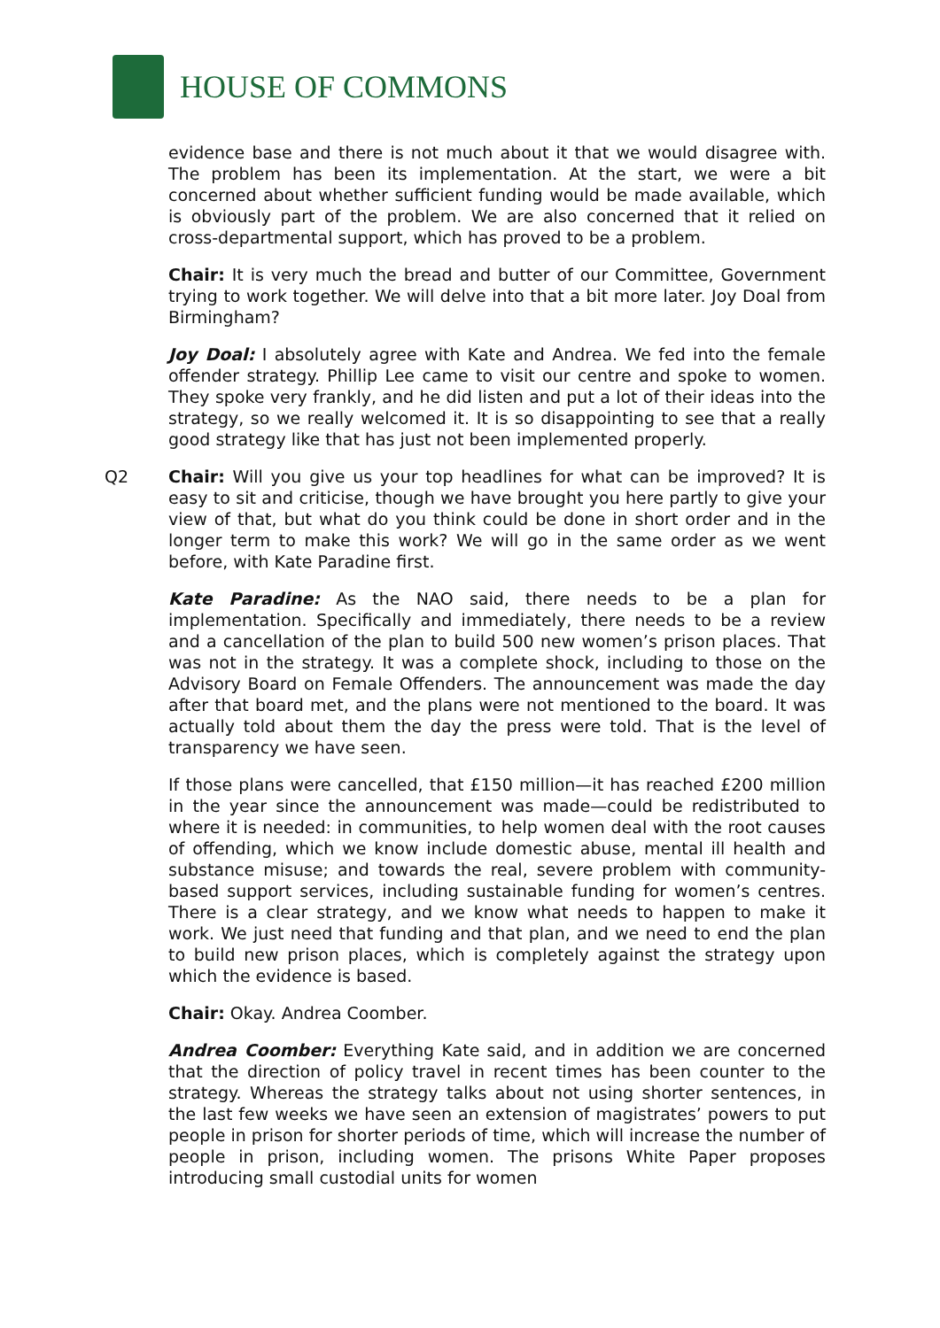HOUSE OF COMMONS
evidence base and there is not much about it that we would disagree with. The problem has been its implementation. At the start, we were a bit concerned about whether sufficient funding would be made available, which is obviously part of the problem. We are also concerned that it relied on cross-departmental support, which has proved to be a problem.
Chair: It is very much the bread and butter of our Committee, Government trying to work together. We will delve into that a bit more later. Joy Doal from Birmingham?
Joy Doal: I absolutely agree with Kate and Andrea. We fed into the female offender strategy. Phillip Lee came to visit our centre and spoke to women. They spoke very frankly, and he did listen and put a lot of their ideas into the strategy, so we really welcomed it. It is so disappointing to see that a really good strategy like that has just not been implemented properly.
Q2 Chair: Will you give us your top headlines for what can be improved? It is easy to sit and criticise, though we have brought you here partly to give your view of that, but what do you think could be done in short order and in the longer term to make this work? We will go in the same order as we went before, with Kate Paradine first.
Kate Paradine: As the NAO said, there needs to be a plan for implementation. Specifically and immediately, there needs to be a review and a cancellation of the plan to build 500 new women’s prison places. That was not in the strategy. It was a complete shock, including to those on the Advisory Board on Female Offenders. The announcement was made the day after that board met, and the plans were not mentioned to the board. It was actually told about them the day the press were told. That is the level of transparency we have seen.
If those plans were cancelled, that £150 million—it has reached £200 million in the year since the announcement was made—could be redistributed to where it is needed: in communities, to help women deal with the root causes of offending, which we know include domestic abuse, mental ill health and substance misuse; and towards the real, severe problem with community-based support services, including sustainable funding for women’s centres. There is a clear strategy, and we know what needs to happen to make it work. We just need that funding and that plan, and we need to end the plan to build new prison places, which is completely against the strategy upon which the evidence is based.
Chair: Okay. Andrea Coomber.
Andrea Coomber: Everything Kate said, and in addition we are concerned that the direction of policy travel in recent times has been counter to the strategy. Whereas the strategy talks about not using shorter sentences, in the last few weeks we have seen an extension of magistrates’ powers to put people in prison for shorter periods of time, which will increase the number of people in prison, including women. The prisons White Paper proposes introducing small custodial units for women